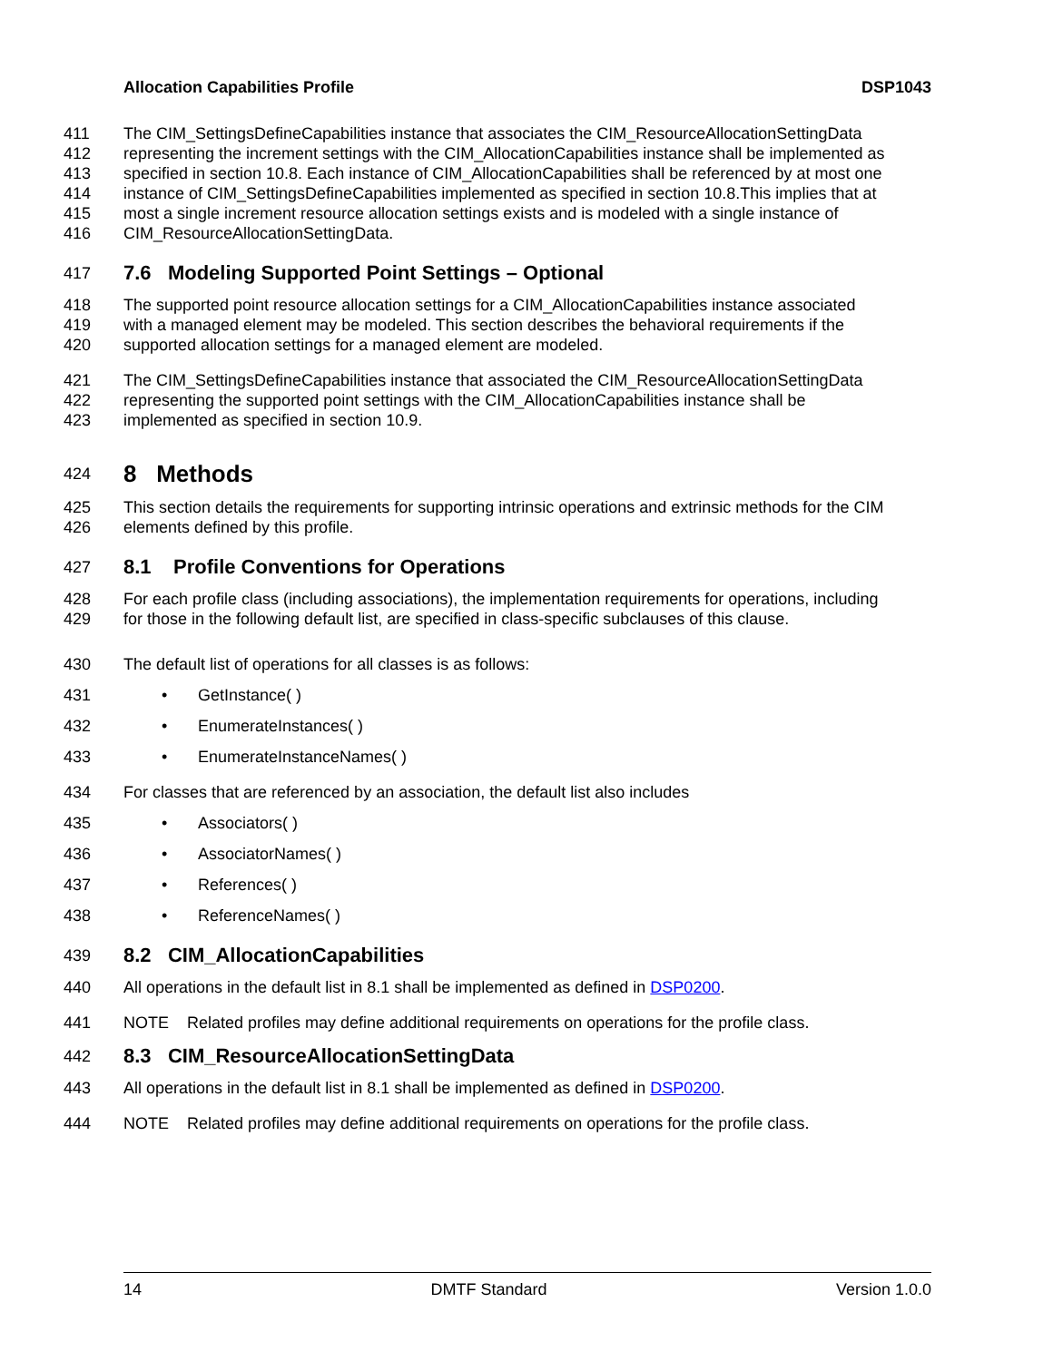Allocation Capabilities Profile DSP1043
411 The CIM_SettingsDefineCapabilities instance that associates the CIM_ResourceAllocationSettingData
412 representing the increment settings with the CIM_AllocationCapabilities instance shall be implemented as
413 specified in section 10.8. Each instance of CIM_AllocationCapabilities shall be referenced by at most one
414 instance of CIM_SettingsDefineCapabilities implemented as specified in section 10.8.This implies that at
415 most a single increment resource allocation settings exists and is modeled with a single instance of
416 CIM_ResourceAllocationSettingData.
417
7.6 Modeling Supported Point Settings – Optional
418 The supported point resource allocation settings for a CIM_AllocationCapabilities instance associated
419 with a managed element may be modeled. This section describes the behavioral requirements if the
420 supported allocation settings for a managed element are modeled.
421 The CIM_SettingsDefineCapabilities instance that associated the CIM_ResourceAllocationSettingData
422 representing the supported point settings with the CIM_AllocationCapabilities instance shall be
423 implemented as specified in section 10.9.
424
8 Methods
425 This section details the requirements for supporting intrinsic operations and extrinsic methods for the CIM
426 elements defined by this profile.
427
8.1 Profile Conventions for Operations
428 For each profile class (including associations), the implementation requirements for operations, including
429 for those in the following default list, are specified in class-specific subclauses of this clause.
430 The default list of operations for all classes is as follows:
431 • GetInstance( )
432 • EnumerateInstances( )
433 • EnumerateInstanceNames( )
434 For classes that are referenced by an association, the default list also includes
435 • Associators( )
436 • AssociatorNames( )
437 • References( )
438 • ReferenceNames( )
439
8.2 CIM_AllocationCapabilities
440 All operations in the default list in 8.1 shall be implemented as defined in DSP0200.
441 NOTE Related profiles may define additional requirements on operations for the profile class.
442
8.3 CIM_ResourceAllocationSettingData
443 All operations in the default list in 8.1 shall be implemented as defined in DSP0200.
444 NOTE Related profiles may define additional requirements on operations for the profile class.
14 DMTF Standard Version 1.0.0